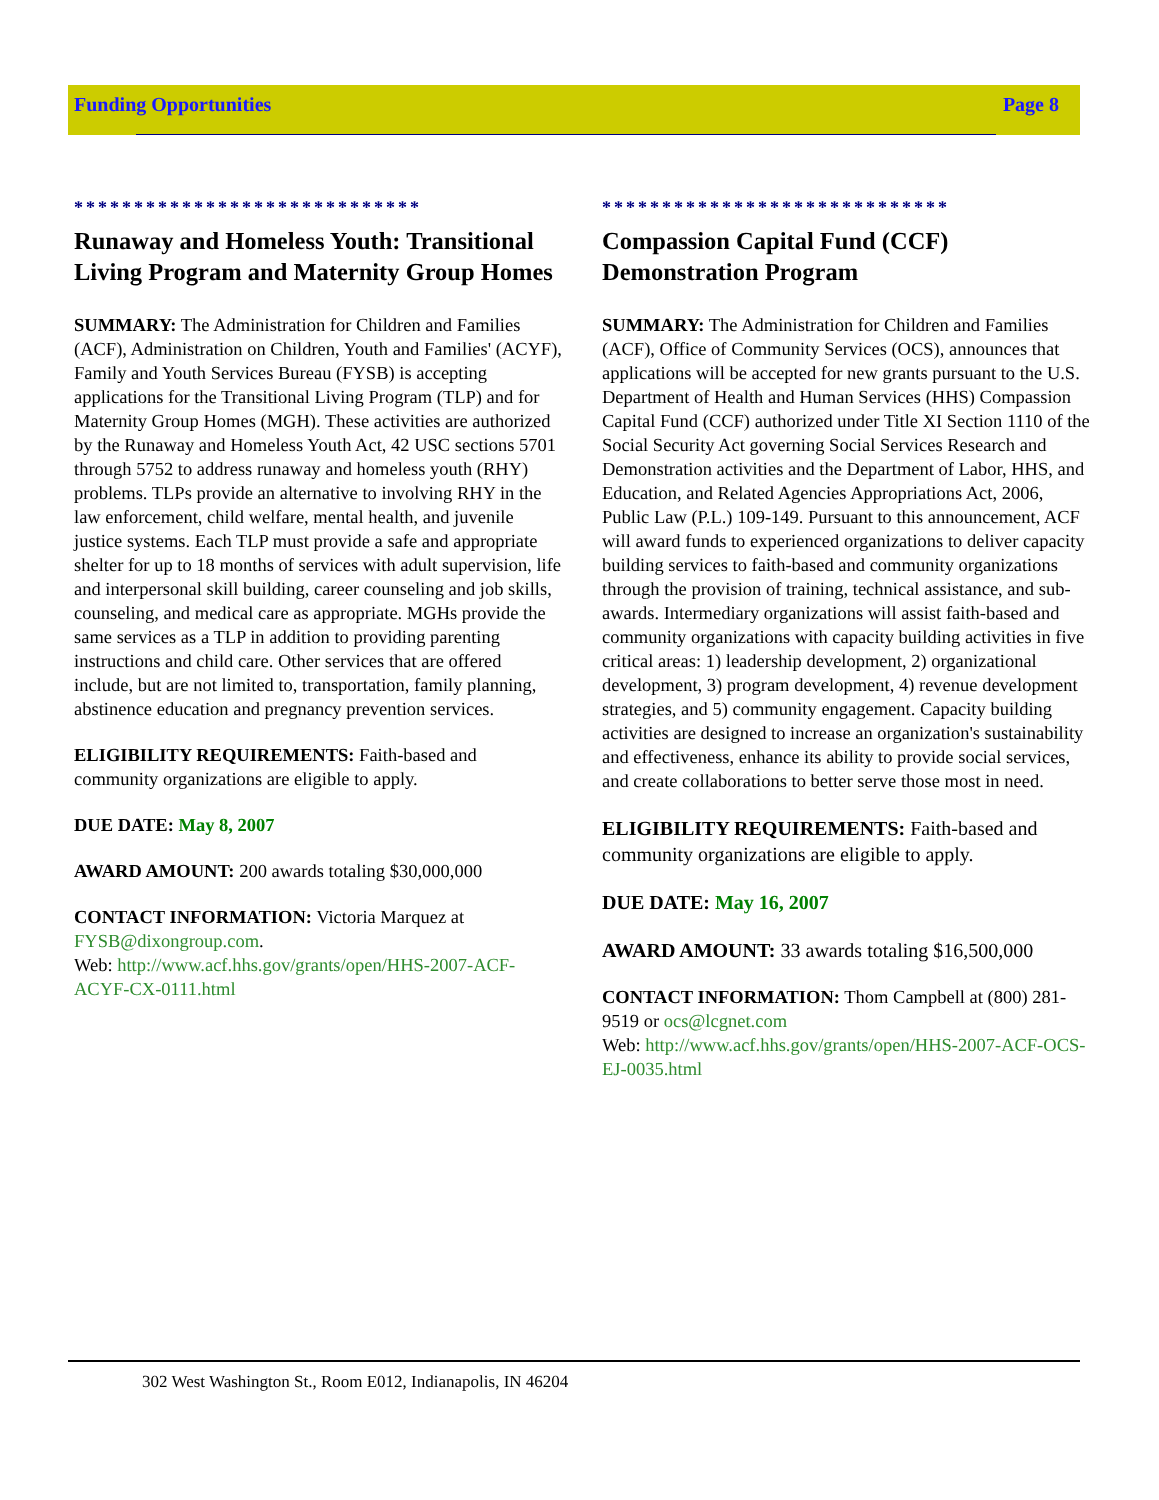Funding Opportunities Page 8
*****************************
Runaway and Homeless Youth: Transitional Living Program and Maternity Group Homes
SUMMARY: The Administration for Children and Families (ACF), Administration on Children, Youth and Families' (ACYF), Family and Youth Services Bureau (FYSB) is accepting applications for the Transitional Living Program (TLP) and for Maternity Group Homes (MGH). These activities are authorized by the Runaway and Homeless Youth Act, 42 USC sections 5701 through 5752 to address runaway and homeless youth (RHY) problems. TLPs provide an alternative to involving RHY in the law enforcement, child welfare, mental health, and juvenile justice systems. Each TLP must provide a safe and appropriate shelter for up to 18 months of services with adult supervision, life and interpersonal skill building, career counseling and job skills, counseling, and medical care as appropriate. MGHs provide the same services as a TLP in addition to providing parenting instructions and child care. Other services that are offered include, but are not limited to, transportation, family planning, abstinence education and pregnancy prevention services.
ELIGIBILITY REQUIREMENTS: Faith-based and community organizations are eligible to apply.
DUE DATE: May 8, 2007
AWARD AMOUNT: 200 awards totaling $30,000,000
CONTACT INFORMATION: Victoria Marquez at FYSB@dixongroup.com.
Web: http://www.acf.hhs.gov/grants/open/HHS-2007-ACF-ACYF-CX-0111.html
*****************************
Compassion Capital Fund (CCF) Demonstration Program
SUMMARY: The Administration for Children and Families (ACF), Office of Community Services (OCS), announces that applications will be accepted for new grants pursuant to the U.S. Department of Health and Human Services (HHS) Compassion Capital Fund (CCF) authorized under Title XI Section 1110 of the Social Security Act governing Social Services Research and Demonstration activities and the Department of Labor, HHS, and Education, and Related Agencies Appropriations Act, 2006, Public Law (P.L.) 109-149. Pursuant to this announcement, ACF will award funds to experienced organizations to deliver capacity building services to faith-based and community organizations through the provision of training, technical assistance, and sub-awards. Intermediary organizations will assist faith-based and community organizations with capacity building activities in five critical areas: 1) leadership development, 2) organizational development, 3) program development, 4) revenue development strategies, and 5) community engagement. Capacity building activities are designed to increase an organization's sustainability and effectiveness, enhance its ability to provide social services, and create collaborations to better serve those most in need.
ELIGIBILITY REQUIREMENTS: Faith-based and community organizations are eligible to apply.
DUE DATE: May 16, 2007
AWARD AMOUNT: 33 awards totaling $16,500,000
CONTACT INFORMATION: Thom Campbell at (800) 281-9519 or ocs@lcgnet.com
Web: http://www.acf.hhs.gov/grants/open/HHS-2007-ACF-OCS-EJ-0035.html
302 West Washington St., Room E012, Indianapolis, IN 46204